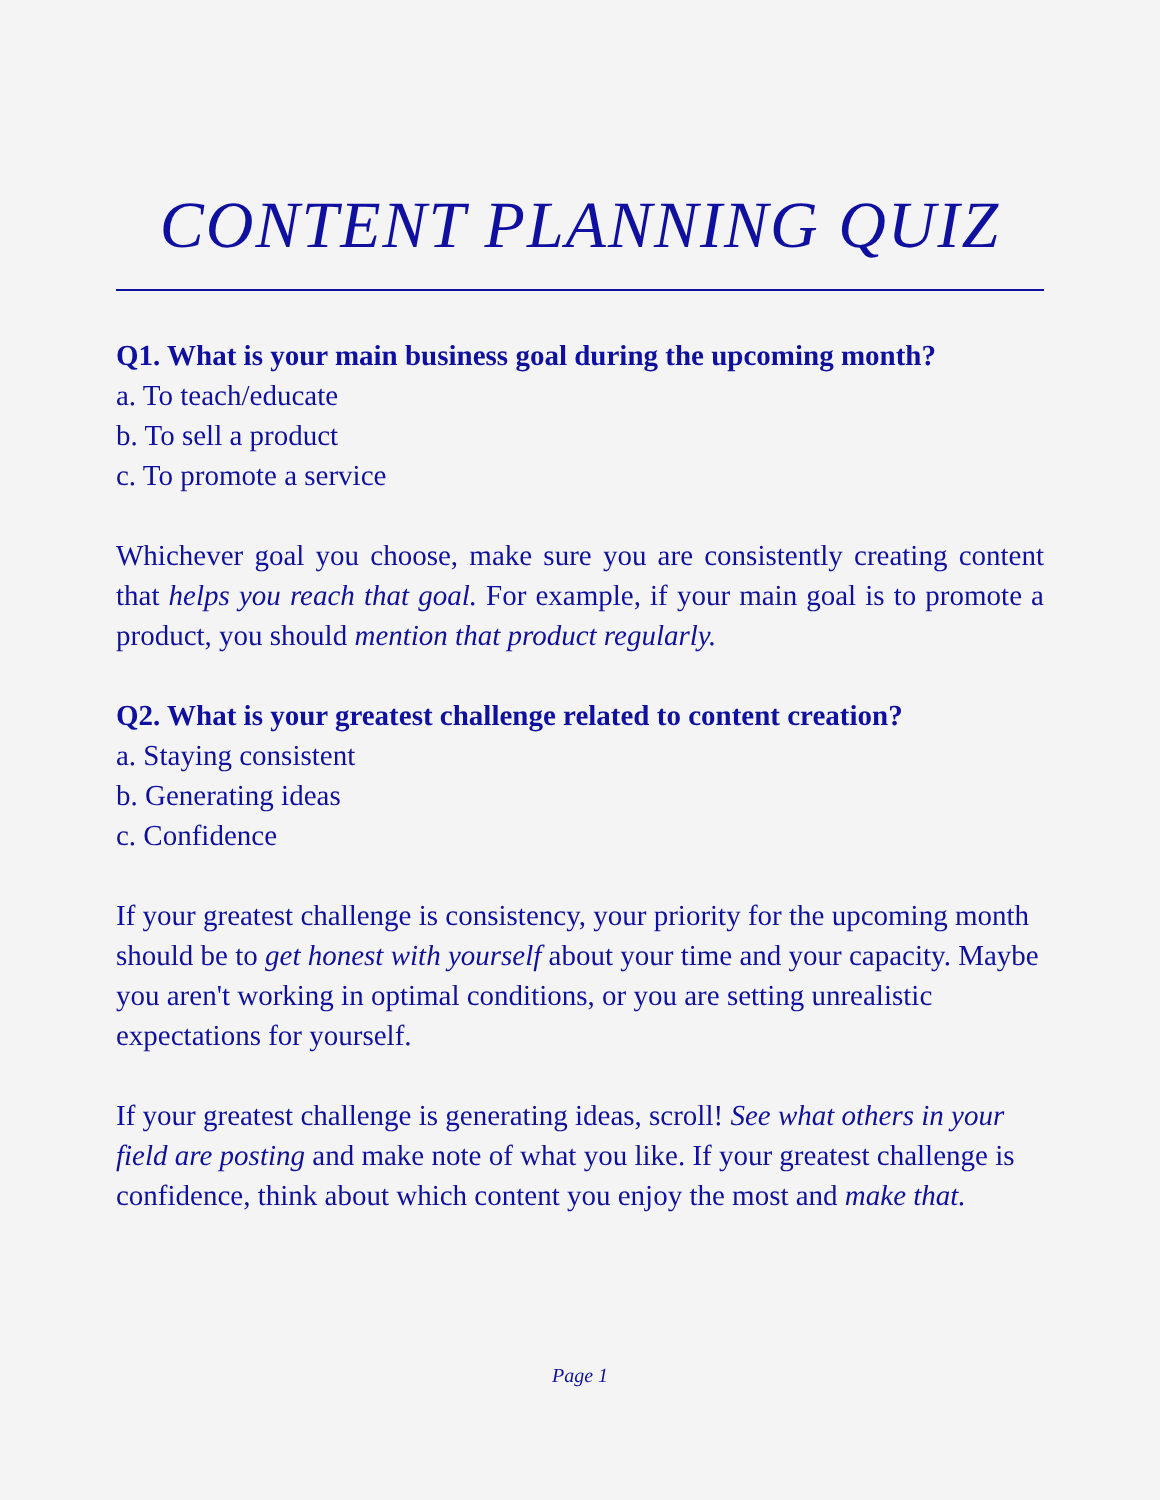CONTENT PLANNING QUIZ
Q1. What is your main business goal during the upcoming month?
a. To teach/educate
b. To sell a product
c. To promote a service
Whichever goal you choose, make sure you are consistently creating content that helps you reach that goal. For example, if your main goal is to promote a product, you should mention that product regularly.
Q2. What is your greatest challenge related to content creation?
a. Staying consistent
b. Generating ideas
c. Confidence
If your greatest challenge is consistency, your priority for the upcoming month should be to get honest with yourself about your time and your capacity. Maybe you aren't working in optimal conditions, or you are setting unrealistic expectations for yourself.
If your greatest challenge is generating ideas, scroll! See what others in your field are posting and make note of what you like. If your greatest challenge is confidence, think about which content you enjoy the most and make that.
Page 1